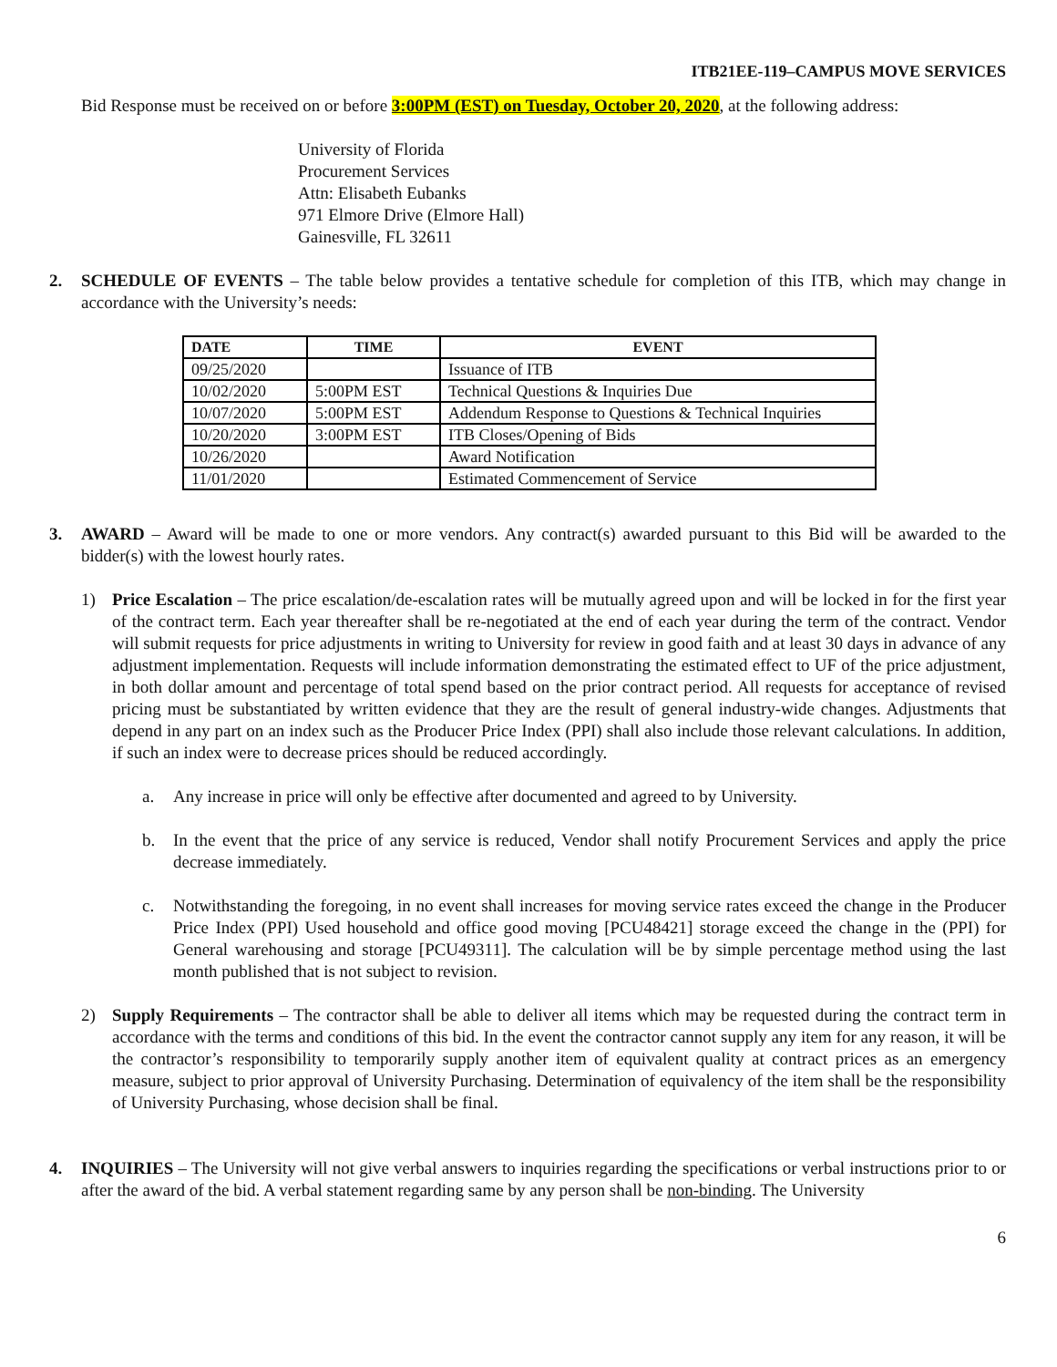ITB21EE-119–CAMPUS MOVE SERVICES
Bid Response must be received on or before 3:00PM (EST) on Tuesday, October 20, 2020, at the following address:
University of Florida
Procurement Services
Attn: Elisabeth Eubanks
971 Elmore Drive (Elmore Hall)
Gainesville, FL 32611
2. SCHEDULE OF EVENTS – The table below provides a tentative schedule for completion of this ITB, which may change in accordance with the University’s needs:
| DATE | TIME | EVENT |
| --- | --- | --- |
| 09/25/2020 | | Issuance of ITB |
| 10/02/2020 | 5:00PM EST | Technical Questions & Inquiries Due |
| 10/07/2020 | 5:00PM EST | Addendum Response to Questions & Technical Inquiries |
| 10/20/2020 | 3:00PM EST | ITB Closes/Opening of Bids |
| 10/26/2020 | | Award Notification |
| 11/01/2020 | | Estimated Commencement of Service |
3. AWARD – Award will be made to one or more vendors. Any contract(s) awarded pursuant to this Bid will be awarded to the bidder(s) with the lowest hourly rates.
1) Price Escalation – The price escalation/de-escalation rates will be mutually agreed upon and will be locked in for the first year of the contract term. Each year thereafter shall be re-negotiated at the end of each year during the term of the contract. Vendor will submit requests for price adjustments in writing to University for review in good faith and at least 30 days in advance of any adjustment implementation. Requests will include information demonstrating the estimated effect to UF of the price adjustment, in both dollar amount and percentage of total spend based on the prior contract period. All requests for acceptance of revised pricing must be substantiated by written evidence that they are the result of general industry-wide changes. Adjustments that depend in any part on an index such as the Producer Price Index (PPI) shall also include those relevant calculations. In addition, if such an index were to decrease prices should be reduced accordingly.
a. Any increase in price will only be effective after documented and agreed to by University.
b. In the event that the price of any service is reduced, Vendor shall notify Procurement Services and apply the price decrease immediately.
c. Notwithstanding the foregoing, in no event shall increases for moving service rates exceed the change in the Producer Price Index (PPI) Used household and office good moving [PCU48421] storage exceed the change in the (PPI) for General warehousing and storage [PCU49311]. The calculation will be by simple percentage method using the last month published that is not subject to revision.
2) Supply Requirements – The contractor shall be able to deliver all items which may be requested during the contract term in accordance with the terms and conditions of this bid. In the event the contractor cannot supply any item for any reason, it will be the contractor’s responsibility to temporarily supply another item of equivalent quality at contract prices as an emergency measure, subject to prior approval of University Purchasing. Determination of equivalency of the item shall be the responsibility of University Purchasing, whose decision shall be final.
4. INQUIRIES – The University will not give verbal answers to inquiries regarding the specifications or verbal instructions prior to or after the award of the bid. A verbal statement regarding same by any person shall be non-binding. The University
6